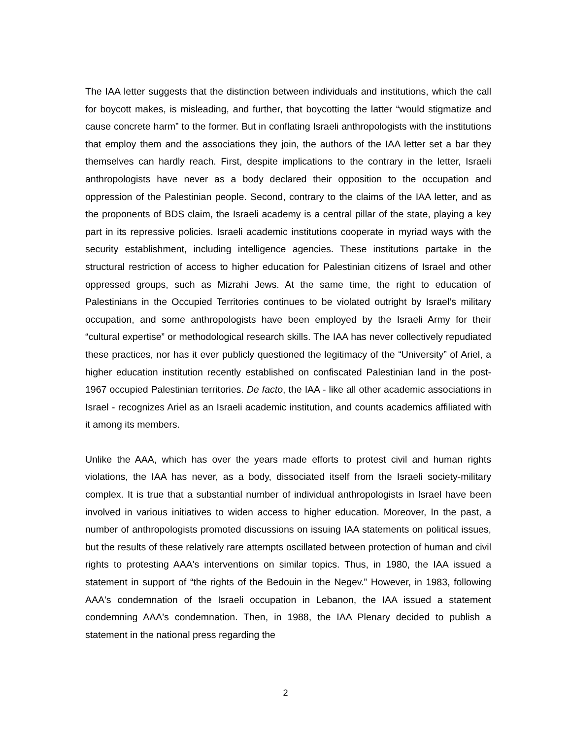The IAA letter suggests that the distinction between individuals and institutions, which the call for boycott makes, is misleading, and further, that boycotting the latter “would stigmatize and cause concrete harm” to the former. But in conflating Israeli anthropologists with the institutions that employ them and the associations they join, the authors of the IAA letter set a bar they themselves can hardly reach. First, despite implications to the contrary in the letter, Israeli anthropologists have never as a body declared their opposition to the occupation and oppression of the Palestinian people. Second, contrary to the claims of the IAA letter, and as the proponents of BDS claim, the Israeli academy is a central pillar of the state, playing a key part in its repressive policies. Israeli academic institutions cooperate in myriad ways with the security establishment, including intelligence agencies. These institutions partake in the structural restriction of access to higher education for Palestinian citizens of Israel and other oppressed groups, such as Mizrahi Jews. At the same time, the right to education of Palestinians in the Occupied Territories continues to be violated outright by Israel’s military occupation, and some anthropologists have been employed by the Israeli Army for their “cultural expertise” or methodological research skills. The IAA has never collectively repudiated these practices, nor has it ever publicly questioned the legitimacy of the “University” of Ariel, a higher education institution recently established on confiscated Palestinian land in the post-1967 occupied Palestinian territories. De facto, the IAA - like all other academic associations in Israel - recognizes Ariel as an Israeli academic institution, and counts academics affiliated with it among its members.
Unlike the AAA, which has over the years made efforts to protest civil and human rights violations, the IAA has never, as a body, dissociated itself from the Israeli society-military complex. It is true that a substantial number of individual anthropologists in Israel have been involved in various initiatives to widen access to higher education. Moreover, In the past, a number of anthropologists promoted discussions on issuing IAA statements on political issues, but the results of these relatively rare attempts oscillated between protection of human and civil rights to protesting AAA's interventions on similar topics. Thus, in 1980, the IAA issued a statement in support of “the rights of the Bedouin in the Negev.” However, in 1983, following AAA's condemnation of the Israeli occupation in Lebanon, the IAA issued a statement condemning AAA's condemnation. Then, in 1988, the IAA Plenary decided to publish a statement in the national press regarding the
2